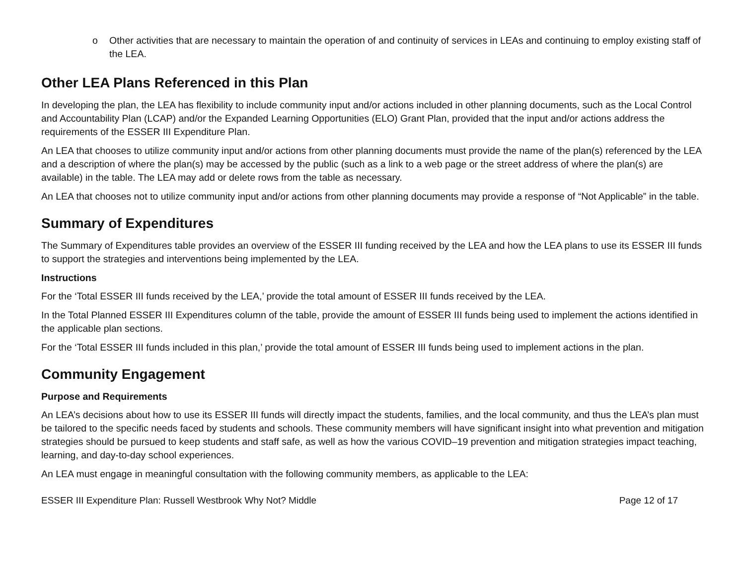o Other activities that are necessary to maintain the operation of and continuity of services in LEAs and continuing to employ existing staff of the LEA.
Other LEA Plans Referenced in this Plan
In developing the plan, the LEA has flexibility to include community input and/or actions included in other planning documents, such as the Local Control and Accountability Plan (LCAP) and/or the Expanded Learning Opportunities (ELO) Grant Plan, provided that the input and/or actions address the requirements of the ESSER III Expenditure Plan.
An LEA that chooses to utilize community input and/or actions from other planning documents must provide the name of the plan(s) referenced by the LEA and a description of where the plan(s) may be accessed by the public (such as a link to a web page or the street address of where the plan(s) are available) in the table. The LEA may add or delete rows from the table as necessary.
An LEA that chooses not to utilize community input and/or actions from other planning documents may provide a response of “Not Applicable” in the table.
Summary of Expenditures
The Summary of Expenditures table provides an overview of the ESSER III funding received by the LEA and how the LEA plans to use its ESSER III funds to support the strategies and interventions being implemented by the LEA.
Instructions
For the ‘Total ESSER III funds received by the LEA,’ provide the total amount of ESSER III funds received by the LEA.
In the Total Planned ESSER III Expenditures column of the table, provide the amount of ESSER III funds being used to implement the actions identified in the applicable plan sections.
For the ‘Total ESSER III funds included in this plan,’ provide the total amount of ESSER III funds being used to implement actions in the plan.
Community Engagement
Purpose and Requirements
An LEA’s decisions about how to use its ESSER III funds will directly impact the students, families, and the local community, and thus the LEA’s plan must be tailored to the specific needs faced by students and schools. These community members will have significant insight into what prevention and mitigation strategies should be pursued to keep students and staff safe, as well as how the various COVID–19 prevention and mitigation strategies impact teaching, learning, and day-to-day school experiences.
An LEA must engage in meaningful consultation with the following community members, as applicable to the LEA:
ESSER III Expenditure Plan: Russell Westbrook Why Not? Middle Page 12 of 17